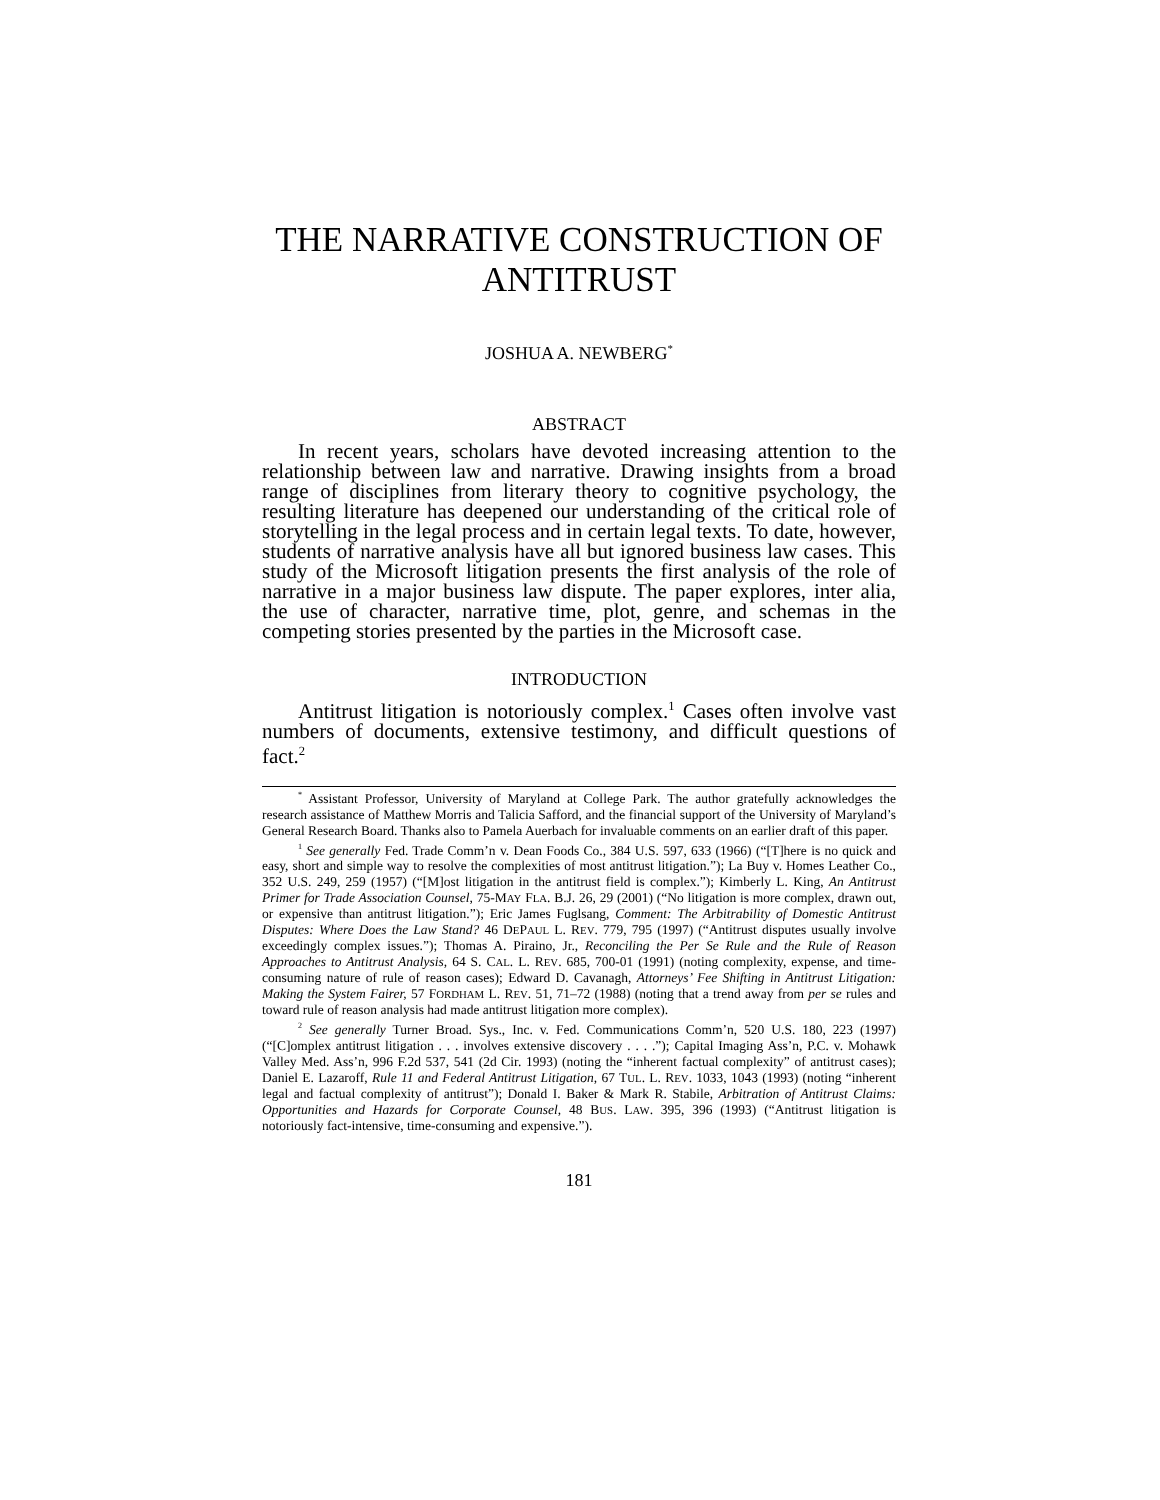THE NARRATIVE CONSTRUCTION OF ANTITRUST
JOSHUA A. NEWBERG<sup>*</sup>
ABSTRACT
In recent years, scholars have devoted increasing attention to the relationship between law and narrative. Drawing insights from a broad range of disciplines from literary theory to cognitive psychology, the resulting literature has deepened our understanding of the critical role of storytelling in the legal process and in certain legal texts. To date, however, students of narrative analysis have all but ignored business law cases. This study of the Microsoft litigation presents the first analysis of the role of narrative in a major business law dispute. The paper explores, inter alia, the use of character, narrative time, plot, genre, and schemas in the competing stories presented by the parties in the Microsoft case.
INTRODUCTION
Antitrust litigation is notoriously complex.<sup>1</sup> Cases often involve vast numbers of documents, extensive testimony, and difficult questions of fact.<sup>2</sup>
<sup>*</sup> Assistant Professor, University of Maryland at College Park. The author gratefully acknowledges the research assistance of Matthew Morris and Talicia Safford, and the financial support of the University of Maryland’s General Research Board. Thanks also to Pamela Auerbach for invaluable comments on an earlier draft of this paper.
<sup>1</sup> See generally Fed. Trade Comm’n v. Dean Foods Co., 384 U.S. 597, 633 (1966) (“[T]here is no quick and easy, short and simple way to resolve the complexities of most antitrust litigation.”); La Buy v. Homes Leather Co., 352 U.S. 249, 259 (1957) (“[M]ost litigation in the antitrust field is complex.”); Kimberly L. King, An Antitrust Primer for Trade Association Counsel, 75-MAY FLA. B.J. 26, 29 (2001) (“No litigation is more complex, drawn out, or expensive than antitrust litigation.”); Eric James Fuglsang, Comment: The Arbitrability of Domestic Antitrust Disputes: Where Does the Law Stand? 46 DEPAUL L. REV. 779, 795 (1997) (“Antitrust disputes usually involve exceedingly complex issues.”); Thomas A. Piraino, Jr., Reconciling the Per Se Rule and the Rule of Reason Approaches to Antitrust Analysis, 64 S. CAL. L. REV. 685, 700-01 (1991) (noting complexity, expense, and time-consuming nature of rule of reason cases); Edward D. Cavanagh, Attorneys’ Fee Shifting in Antitrust Litigation: Making the System Fairer, 57 FORDHAM L. REV. 51, 71–72 (1988) (noting that a trend away from per se rules and toward rule of reason analysis had made antitrust litigation more complex).
<sup>2</sup> See generally Turner Broad. Sys., Inc. v. Fed. Communications Comm’n, 520 U.S. 180, 223 (1997) (“[C]omplex antitrust litigation . . . involves extensive discovery . . . .”); Capital Imaging Ass’n, P.C. v. Mohawk Valley Med. Ass’n, 996 F.2d 537, 541 (2d Cir. 1993) (noting the “inherent factual complexity” of antitrust cases); Daniel E. Lazaroff, Rule 11 and Federal Antitrust Litigation, 67 TUL. L. REV. 1033, 1043 (1993) (noting “inherent legal and factual complexity of antitrust”); Donald I. Baker & Mark R. Stabile, Arbitration of Antitrust Claims: Opportunities and Hazards for Corporate Counsel, 48 BUS. LAW. 395, 396 (1993) (“Antitrust litigation is notoriously fact-intensive, time-consuming and expensive.”).
181